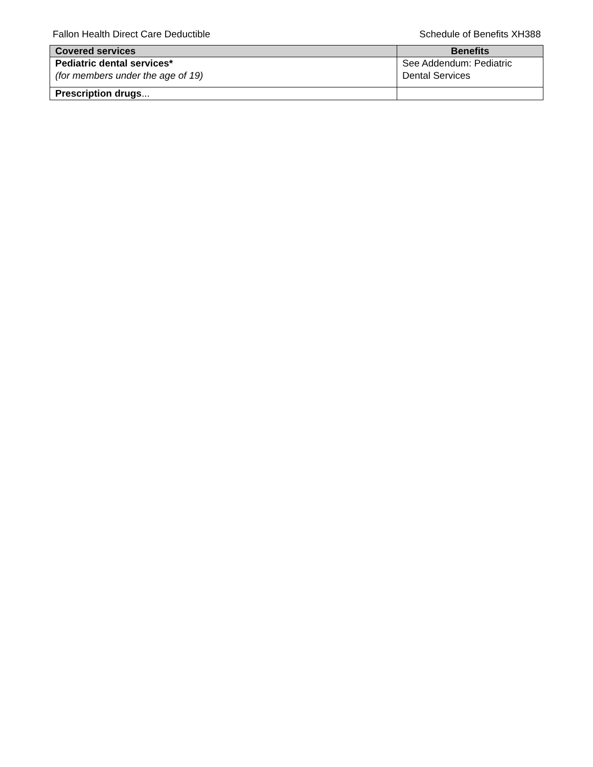Fallon Health Direct Care Deductible Schedule of Benefits XH388
| Covered services | Benefits |
| --- | --- |
| Pediatric dental services* (for members under the age of 19) | See Addendum: Pediatric Dental Services |
| Prescription drugs ... | |